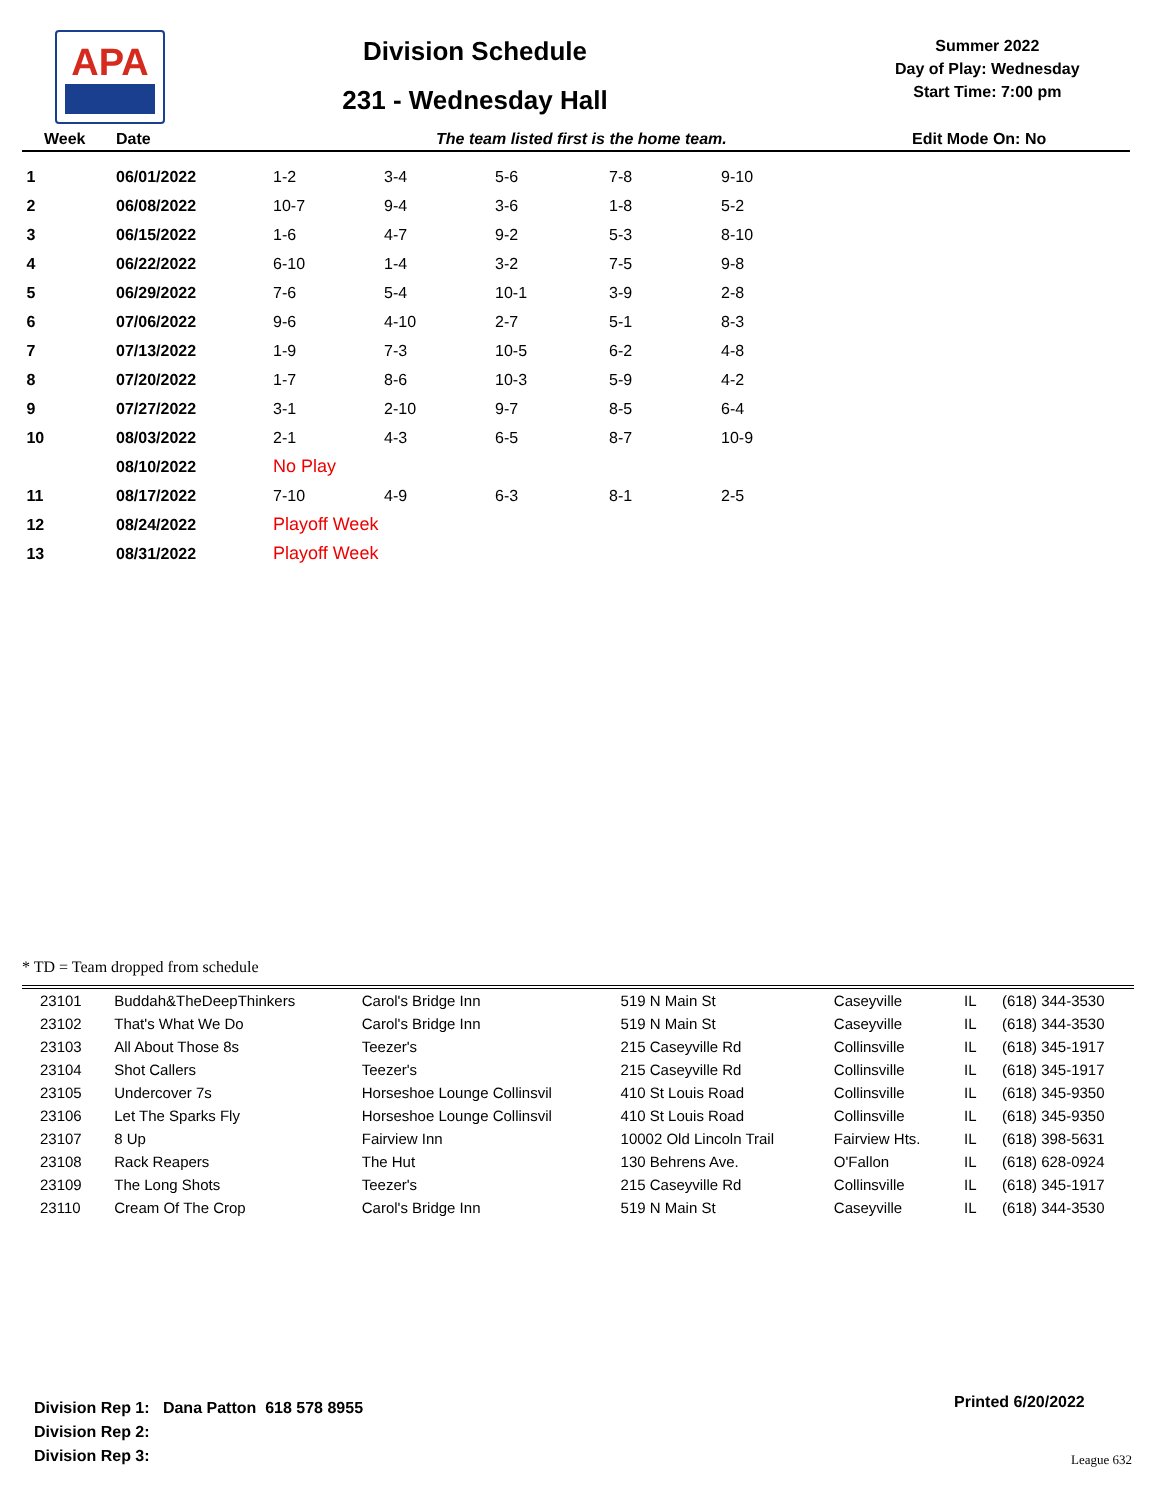APA
Division Schedule
231 - Wednesday Hall
Summer 2022
Day of Play: Wednesday
Start Time: 7:00 pm
Week Date The team listed first is the home team. Edit Mode On: No
| 1 | 06/01/2022 | 1-2 | 3-4 | 5-6 | 7-8 | 9-10 |
| 2 | 06/08/2022 | 10-7 | 9-4 | 3-6 | 1-8 | 5-2 |
| 3 | 06/15/2022 | 1-6 | 4-7 | 9-2 | 5-3 | 8-10 |
| 4 | 06/22/2022 | 6-10 | 1-4 | 3-2 | 7-5 | 9-8 |
| 5 | 06/29/2022 | 7-6 | 5-4 | 10-1 | 3-9 | 2-8 |
| 6 | 07/06/2022 | 9-6 | 4-10 | 2-7 | 5-1 | 8-3 |
| 7 | 07/13/2022 | 1-9 | 7-3 | 10-5 | 6-2 | 4-8 |
| 8 | 07/20/2022 | 1-7 | 8-6 | 10-3 | 5-9 | 4-2 |
| 9 | 07/27/2022 | 3-1 | 2-10 | 9-7 | 8-5 | 6-4 |
| 10 | 08/03/2022 | 2-1 | 4-3 | 6-5 | 8-7 | 10-9 |
| | 08/10/2022 | No Play | | | | |
| 11 | 08/17/2022 | 7-10 | 4-9 | 6-3 | 8-1 | 2-5 |
| 12 | 08/24/2022 | Playoff Week | | | | |
| 13 | 08/31/2022 | Playoff Week | | | | |
* TD = Team dropped from schedule
| 23101 | Buddah&TheDeepThinkers | Carol's Bridge Inn | 519 N Main St | Caseyville | IL | (618) 344-3530 |
| 23102 | That's What We Do | Carol's Bridge Inn | 519 N Main St | Caseyville | IL | (618) 344-3530 |
| 23103 | All About Those 8s | Teezer's | 215 Caseyville Rd | Collinsville | IL | (618) 345-1917 |
| 23104 | Shot Callers | Teezer's | 215 Caseyville Rd | Collinsville | IL | (618) 345-1917 |
| 23105 | Undercover 7s | Horseshoe Lounge Collinsvil | 410 St Louis Road | Collinsville | IL | (618) 345-9350 |
| 23106 | Let The Sparks Fly | Horseshoe Lounge Collinsvil | 410 St Louis Road | Collinsville | IL | (618) 345-9350 |
| 23107 | 8 Up | Fairview Inn | 10002 Old Lincoln Trail | Fairview Hts. | IL | (618) 398-5631 |
| 23108 | Rack Reapers | The Hut | 130 Behrens Ave. | O'Fallon | IL | (618) 628-0924 |
| 23109 | The Long Shots | Teezer's | 215 Caseyville Rd | Collinsville | IL | (618) 345-1917 |
| 23110 | Cream Of The Crop | Carol's Bridge Inn | 519 N Main St | Caseyville | IL | (618) 344-3530 |
Division Rep 1: Dana Patton 618 578 8955
Division Rep 2:
Division Rep 3:
Printed 6/20/2022
League 632